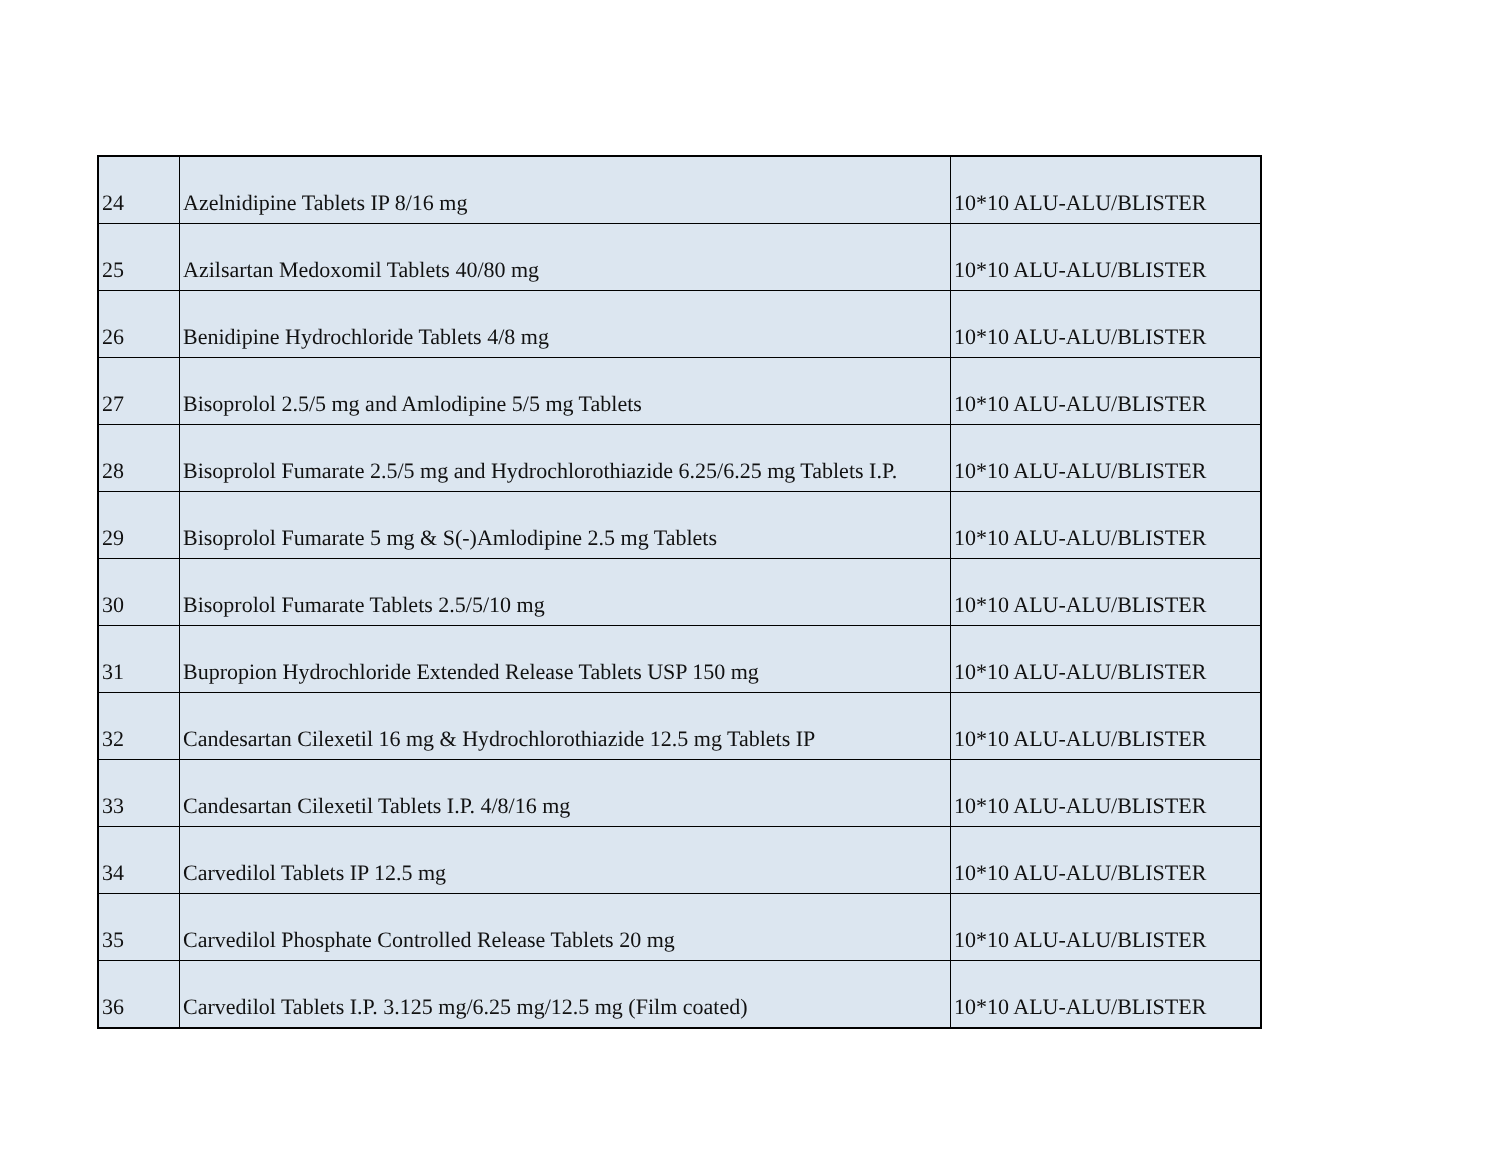| 24 | Azelnidipine Tablets IP 8/16 mg | 10*10 ALU-ALU/BLISTER |
| 25 | Azilsartan Medoxomil Tablets 40/80 mg | 10*10 ALU-ALU/BLISTER |
| 26 | Benidipine Hydrochloride Tablets 4/8 mg | 10*10 ALU-ALU/BLISTER |
| 27 | Bisoprolol 2.5/5 mg and Amlodipine 5/5 mg Tablets | 10*10 ALU-ALU/BLISTER |
| 28 | Bisoprolol Fumarate 2.5/5 mg and Hydrochlorothiazide 6.25/6.25 mg Tablets I.P. | 10*10 ALU-ALU/BLISTER |
| 29 | Bisoprolol Fumarate 5 mg & S(-)Amlodipine 2.5 mg Tablets | 10*10 ALU-ALU/BLISTER |
| 30 | Bisoprolol Fumarate Tablets 2.5/5/10 mg | 10*10 ALU-ALU/BLISTER |
| 31 | Bupropion Hydrochloride Extended Release Tablets USP 150 mg | 10*10 ALU-ALU/BLISTER |
| 32 | Candesartan Cilexetil 16 mg & Hydrochlorothiazide 12.5 mg Tablets IP | 10*10 ALU-ALU/BLISTER |
| 33 | Candesartan Cilexetil Tablets I.P. 4/8/16 mg | 10*10 ALU-ALU/BLISTER |
| 34 | Carvedilol Tablets IP 12.5 mg | 10*10 ALU-ALU/BLISTER |
| 35 | Carvedilol Phosphate Controlled Release Tablets 20 mg | 10*10 ALU-ALU/BLISTER |
| 36 | Carvedilol Tablets I.P. 3.125 mg/6.25 mg/12.5 mg (Film coated) | 10*10 ALU-ALU/BLISTER |